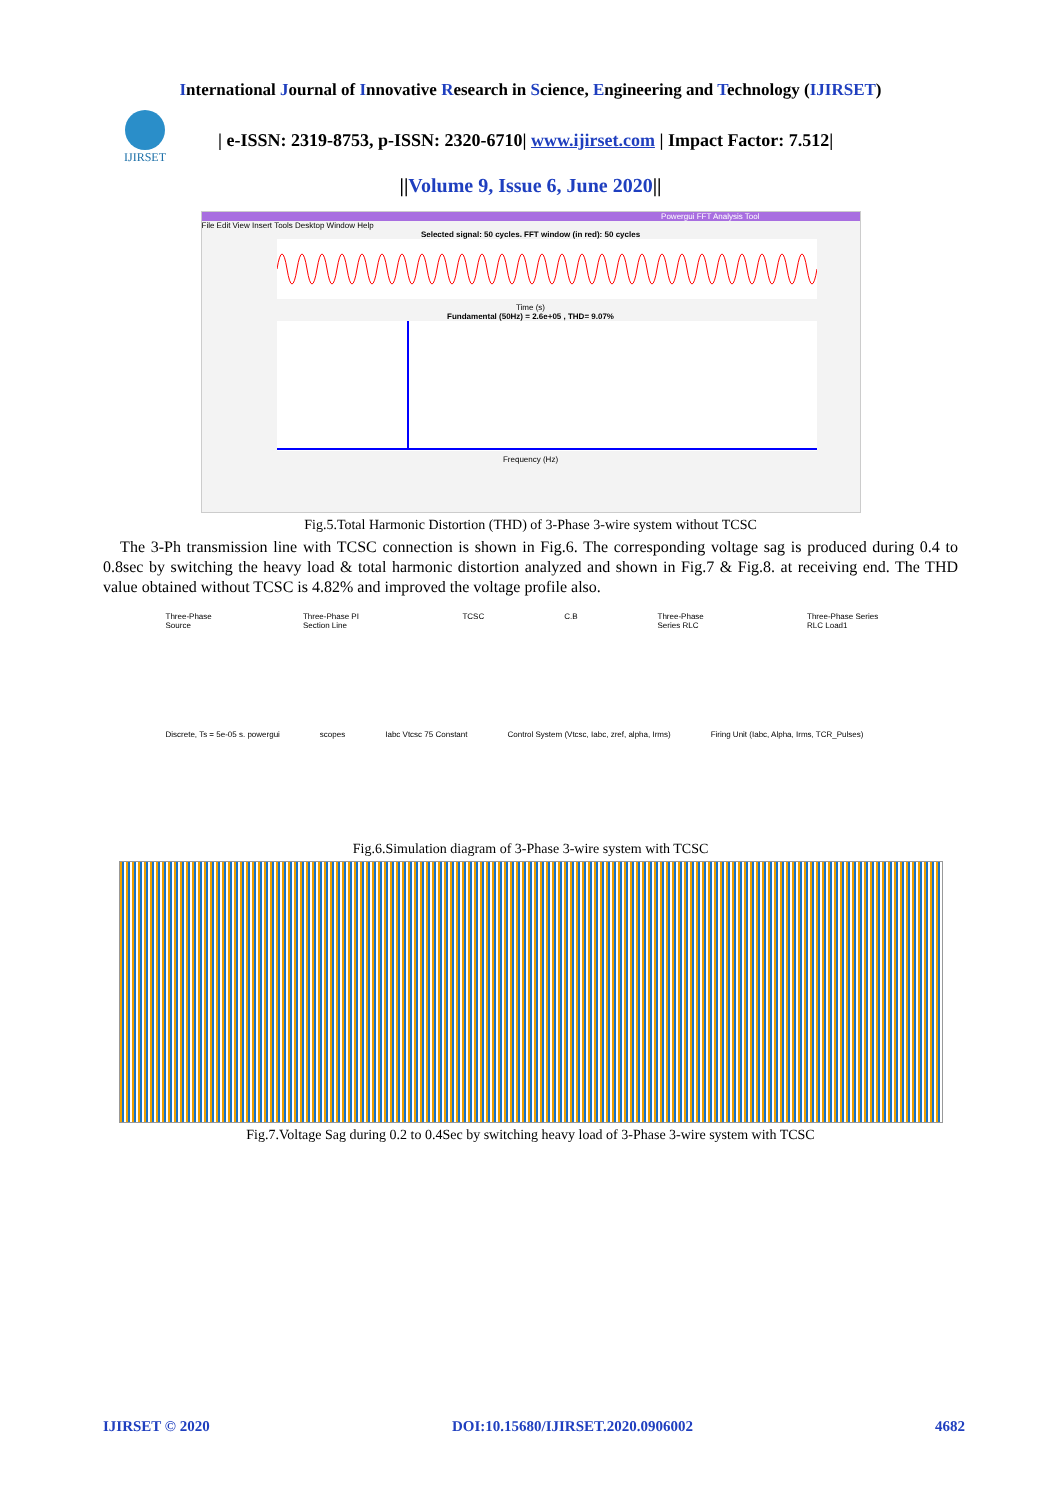International Journal of Innovative Research in Science, Engineering and Technology (IJIRSET)
IJIRSET
| e-ISSN: 2319-8753, p-ISSN: 2320-6710| www.ijirset.com | Impact Factor: 7.512|
||Volume 9, Issue 6, June 2020||
Powergui FFT Analysis Tool
File Edit View Insert Tools Desktop Window Help
Selected signal: 50 cycles. FFT window (in red): 50 cycles
Time (s)
Fundamental (50Hz) = 2.6e+05 , THD= 9.07%
Frequency (Hz)
Fig.5.Total Harmonic Distortion (THD) of 3-Phase 3-wire system without TCSC
The 3-Ph transmission line with TCSC connection is shown in Fig.6. The corresponding voltage sag is produced during 0.4 to 0.8sec by switching the heavy load & total harmonic distortion analyzed and shown in Fig.7 & Fig.8. at receiving end. The THD value obtained without TCSC is 4.82% and improved the voltage profile also.
Three-Phase Source Three-Phase PI Section Line TCSC C.B Three-Phase Series RLC Three-Phase Series RLC Load1
Discrete, Ts = 5e-05 s. powergui scopes Iabc Vtcsc 75 Constant Control System (Vtcsc, Iabc, zref, alpha, Irms) Firing Unit (Iabc, Alpha, Irms, TCR_Pulses)
Fig.6.Simulation diagram of 3-Phase 3-wire system with TCSC
Fig.7.Voltage Sag during 0.2 to 0.4Sec by switching heavy load of 3-Phase 3-wire system with TCSC
IJIRSET © 2020 DOI:10.15680/IJIRSET.2020.0906002 4682